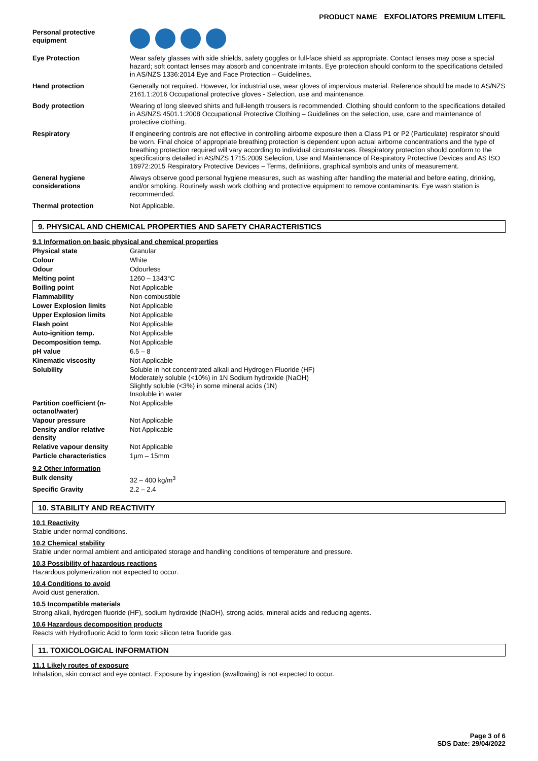PRODUCT NAME EXFOLIATORS PREMIUM LITEFIL
| Personal protective equipment | |
| Eye Protection | Wear safety glasses with side shields, safety goggles or full-face shield as appropriate. Contact lenses may pose a special hazard; soft contact lenses may absorb and concentrate irritants. Eye protection should conform to the specifications detailed in AS/NZS 1336:2014 Eye and Face Protection – Guidelines. |
| Hand protection | Generally not required. However, for industrial use, wear gloves of impervious material. Reference should be made to AS/NZS 2161.1:2016 Occupational protective gloves - Selection, use and maintenance. |
| Body protection | Wearing of long sleeved shirts and full-length trousers is recommended. Clothing should conform to the specifications detailed in AS/NZS 4501.1:2008 Occupational Protective Clothing – Guidelines on the selection, use, care and maintenance of protective clothing. |
| Respiratory | If engineering controls are not effective in controlling airborne exposure then a Class P1 or P2 (Particulate) respirator should be worn. Final choice of appropriate breathing protection is dependent upon actual airborne concentrations and the type of breathing protection required will vary according to individual circumstances. Respiratory protection should conform to the specifications detailed in AS/NZS 1715:2009 Selection, Use and Maintenance of Respiratory Protective Devices and AS ISO 16972:2015 Respiratory Protective Devices – Terms, definitions, graphical symbols and units of measurement. |
| General hygiene considerations | Always observe good personal hygiene measures, such as washing after handling the material and before eating, drinking, and/or smoking. Routinely wash work clothing and protective equipment to remove contaminants. Eye wash station is recommended. |
| Thermal protection | Not Applicable. |
9. PHYSICAL AND CHEMICAL PROPERTIES AND SAFETY CHARACTERISTICS
9.1 Information on basic physical and chemical properties
| Physical state | Granular |
| Colour | White |
| Odour | Odourless |
| Melting point | 1260 – 1343°C |
| Boiling point | Not Applicable |
| Flammability | Non-combustible |
| Lower Explosion limits | Not Applicable |
| Upper Explosion limits | Not Applicable |
| Flash point | Not Applicable |
| Auto-ignition temp. | Not Applicable |
| Decomposition temp. | Not Applicable |
| pH value | 6.5 – 8 |
| Kinematic viscosity | Not Applicable |
| Solubility | Soluble in hot concentrated alkali and Hydrogen Fluoride (HF) Moderately soluble (<10%) in 1N Sodium hydroxide (NaOH) Slightly soluble (<3%) in some mineral acids (1N) Insoluble in water |
| Partition coefficient (n-octanol/water) | Not Applicable |
| Vapour pressure | Not Applicable |
| Density and/or relative density | Not Applicable |
| Relative vapour density | Not Applicable |
| Particle characteristics | 1µm – 15mm |
9.2 Other information
| Bulk density | 32 – 400 kg/m<sup>3</sup> |
| Specific Gravity | 2.2 – 2.4 |
10. STABILITY AND REACTIVITY
10.1 Reactivity
Stable under normal conditions.
10.2 Chemical stability
Stable under normal ambient and anticipated storage and handling conditions of temperature and pressure.
10.3 Possibility of hazardous reactions
Hazardous polymerization not expected to occur.
10.4 Conditions to avoid
Avoid dust generation.
10.5 Incompatible materials
Strong alkali, hydrogen fluoride (HF), sodium hydroxide (NaOH), strong acids, mineral acids and reducing agents.
10.6 Hazardous decomposition products
Reacts with Hydrofluoric Acid to form toxic silicon tetra fluoride gas.
11. TOXICOLOGICAL INFORMATION
11.1 Likely routes of exposure
Inhalation, skin contact and eye contact. Exposure by ingestion (swallowing) is not expected to occur.
Page 3 of 6
SDS Date: 29/04/2022